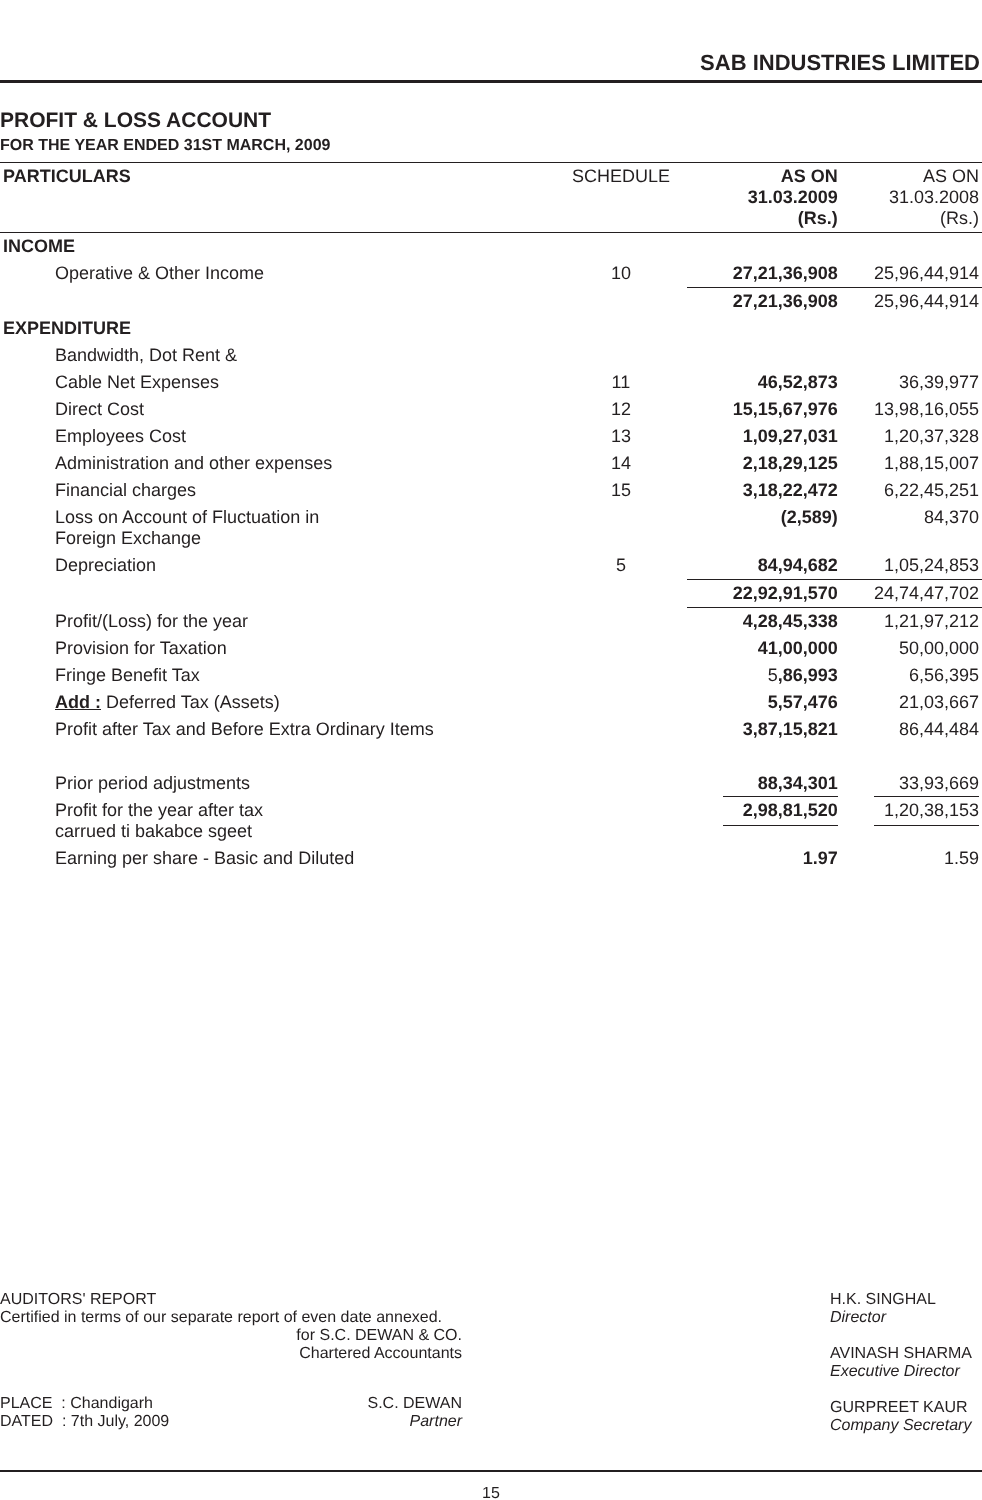SAB INDUSTRIES LIMITED
PROFIT & LOSS ACCOUNT
FOR THE YEAR ENDED 31ST MARCH, 2009
| PARTICULARS | SCHEDULE | AS ON 31.03.2009 (Rs.) | AS ON 31.03.2008 (Rs.) |
| --- | --- | --- | --- |
| INCOME | | | |
| Operative & Other Income | 10 | 27,21,36,908 | 25,96,44,914 |
| | | 27,21,36,908 | 25,96,44,914 |
| EXPENDITURE | | | |
| Bandwidth, Dot Rent & | | | |
| Cable Net Expenses | 11 | 46,52,873 | 36,39,977 |
| Direct Cost | 12 | 15,15,67,976 | 13,98,16,055 |
| Employees Cost | 13 | 1,09,27,031 | 1,20,37,328 |
| Administration and other expenses | 14 | 2,18,29,125 | 1,88,15,007 |
| Financial charges | 15 | 3,18,22,472 | 6,22,45,251 |
| Loss on Account of Fluctuation in Foreign Exchange | | (2,589) | 84,370 |
| Depreciation | 5 | 84,94,682 | 1,05,24,853 |
| | | 22,92,91,570 | 24,74,47,702 |
| Profit/(Loss) for the year | | 4,28,45,338 | 1,21,97,212 |
| Provision for Taxation | | 41,00,000 | 50,00,000 |
| Fringe Benefit Tax | | 5 ,86,993 | 6,56,395 |
| Add : Deferred Tax (Assets) | | 5,57,476 | 21,03,667 |
| Profit after Tax and Before Extra Ordinary Items | | 3,87,15,821 | 86,44,484 |
| Prior period adjustments | | 88,34,301 | 33,93,669 |
| Profit for the year after tax carrued ti bakabce sgeet | | 2,98,81,520 | 1,20,38,153 |
| Earning per share - Basic and Diluted | | 1.97 | 1.59 |
AUDITORS' REPORT
Certified in terms of our separate report of even date annexed.
for S.C. DEWAN & CO.
Chartered Accountants
PLACE : Chandigarh
DATED : 7th July, 2009
S.C. DEWAN
Partner
H.K. SINGHAL
Director
AVINASH SHARMA
Executive Director
GURPREET KAUR
Company Secretary
15